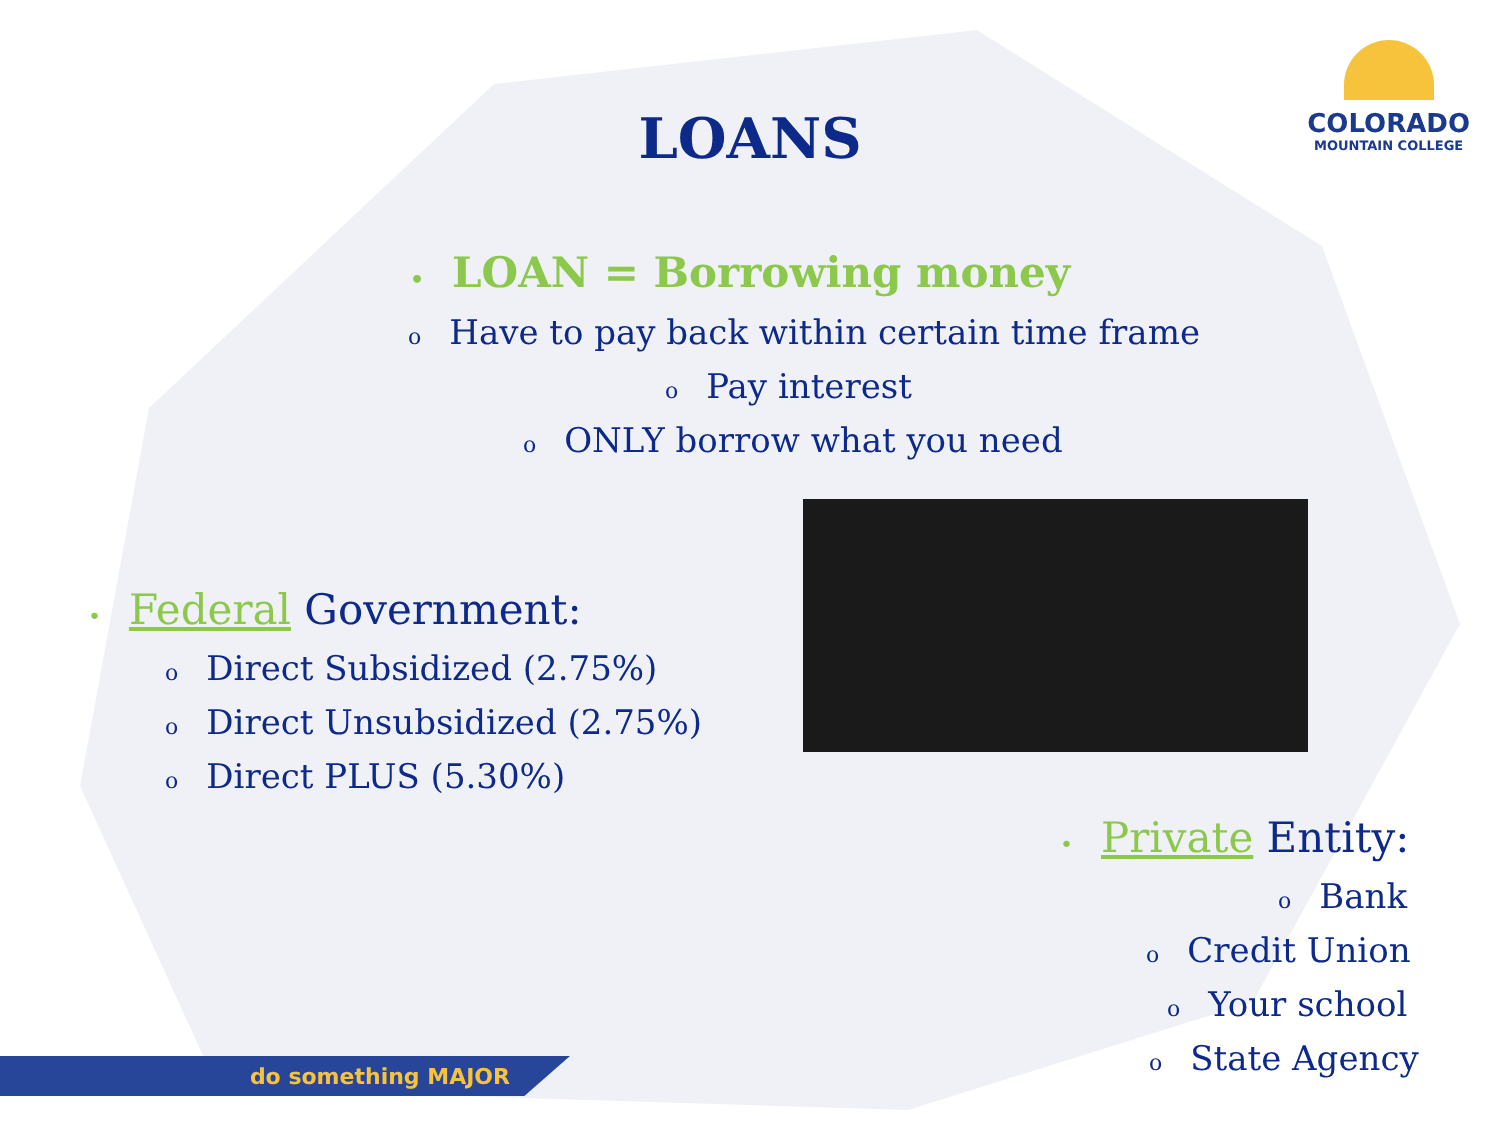LOANS
COLORADO
MOUNTAIN COLLEGE
• LOAN = Borrowing money
o Have to pay back within certain time frame
o Pay interest
o ONLY borrow what you need
• Federal Government:
o Direct Subsidized (2.75%)
o Direct Unsubsidized (2.75%)
o Direct PLUS (5.30%)
• Private Entity:
o Bank
o Credit Union
o Your school
o State Agency
do something MAJOR